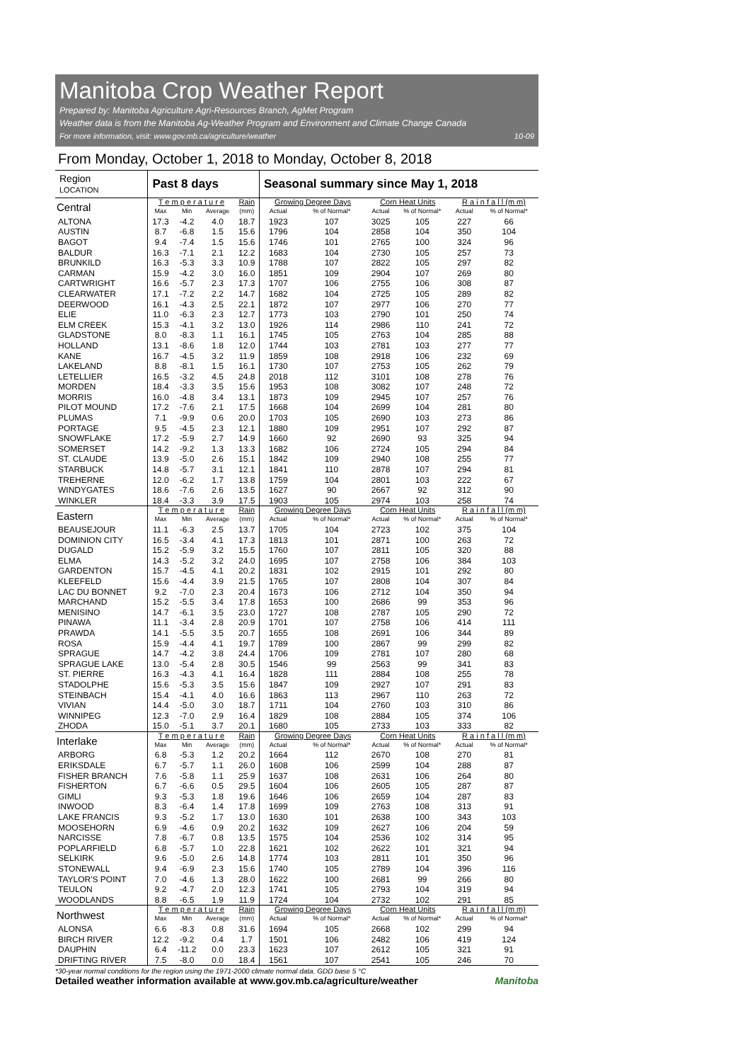Manitoba Crop Weather Report
Prepared by: Manitoba Agriculture Agri-Resources Branch, AgMet Program
Weather data is from the Manitoba Ag-Weather Program and Environment and Climate Change Canada
For more information, visit: www.gov.mb.ca/agriculture/weather 10-09
From Monday, October 1, 2018 to Monday, October 8, 2018
| Region LOCATION | Past 8 days | | | | Seasonal summary since May 1, 2018 | | | | | |
| --- | --- | --- | --- | --- | --- | --- | --- | --- | --- | --- |
| Central | T e m p e r a t u r e | | | Rain | Growing Degree Days | | Corn Heat Units | | R a i n f a l l (m m) | |
| | Max | Min | Average | (mm) | Actual | % of Normal* | Actual | % of Normal* | Actual | % of Normal* |
| ALTONA | 17.3 | -4.2 | 4.0 | 18.7 | 1923 | 107 | 3025 | 105 | 227 | 66 |
| AUSTIN | 8.7 | -6.8 | 1.5 | 15.6 | 1796 | 104 | 2858 | 104 | 350 | 104 |
| BAGOT | 9.4 | -7.4 | 1.5 | 15.6 | 1746 | 101 | 2765 | 100 | 324 | 96 |
| BALDUR | 16.3 | -7.1 | 2.1 | 12.2 | 1683 | 104 | 2730 | 105 | 257 | 73 |
| BRUNKILD | 16.3 | -5.3 | 3.3 | 10.9 | 1788 | 107 | 2822 | 105 | 297 | 82 |
| CARMAN | 15.9 | -4.2 | 3.0 | 16.0 | 1851 | 109 | 2904 | 107 | 269 | 80 |
| CARTWRIGHT | 16.6 | -5.7 | 2.3 | 17.3 | 1707 | 106 | 2755 | 106 | 308 | 87 |
| CLEARWATER | 17.1 | -7.2 | 2.2 | 14.7 | 1682 | 104 | 2725 | 105 | 289 | 82 |
| DEERWOOD | 16.1 | -4.3 | 2.5 | 22.1 | 1872 | 107 | 2977 | 106 | 270 | 77 |
| ELIE | 11.0 | -6.3 | 2.3 | 12.7 | 1773 | 103 | 2790 | 101 | 250 | 74 |
| ELM CREEK | 15.3 | -4.1 | 3.2 | 13.0 | 1926 | 114 | 2986 | 110 | 241 | 72 |
| GLADSTONE | 8.0 | -8.3 | 1.1 | 16.1 | 1745 | 105 | 2763 | 104 | 285 | 88 |
| HOLLAND | 13.1 | -8.6 | 1.8 | 12.0 | 1744 | 103 | 2781 | 103 | 277 | 77 |
| KANE | 16.7 | -4.5 | 3.2 | 11.9 | 1859 | 108 | 2918 | 106 | 232 | 69 |
| LAKELAND | 8.8 | -8.1 | 1.5 | 16.1 | 1730 | 107 | 2753 | 105 | 262 | 79 |
| LETELLIER | 16.5 | -3.2 | 4.5 | 24.8 | 2018 | 112 | 3101 | 108 | 278 | 76 |
| MORDEN | 18.4 | -3.3 | 3.5 | 15.6 | 1953 | 108 | 3082 | 107 | 248 | 72 |
| MORRIS | 16.0 | -4.8 | 3.4 | 13.1 | 1873 | 109 | 2945 | 107 | 257 | 76 |
| PILOT MOUND | 17.2 | -7.6 | 2.1 | 17.5 | 1668 | 104 | 2699 | 104 | 281 | 80 |
| PLUMAS | 7.1 | -9.9 | 0.6 | 20.0 | 1703 | 105 | 2690 | 103 | 273 | 86 |
| PORTAGE | 9.5 | -4.5 | 2.3 | 12.1 | 1880 | 109 | 2951 | 107 | 292 | 87 |
| SNOWFLAKE | 17.2 | -5.9 | 2.7 | 14.9 | 1660 | 92 | 2690 | 93 | 325 | 94 |
| SOMERSET | 14.2 | -9.2 | 1.3 | 13.3 | 1682 | 106 | 2724 | 105 | 294 | 84 |
| ST. CLAUDE | 13.9 | -5.0 | 2.6 | 15.1 | 1842 | 109 | 2940 | 108 | 255 | 77 |
| STARBUCK | 14.8 | -5.7 | 3.1 | 12.1 | 1841 | 110 | 2878 | 107 | 294 | 81 |
| TREHERNE | 12.0 | -6.2 | 1.7 | 13.8 | 1759 | 104 | 2801 | 103 | 222 | 67 |
| WINDYGATES | 18.6 | -7.6 | 2.6 | 13.5 | 1627 | 90 | 2667 | 92 | 312 | 90 |
| WINKLER | 18.4 | -3.3 | 3.9 | 17.5 | 1903 | 105 | 2974 | 103 | 258 | 74 |
| Eastern | T e m p e r a t u r e | | | Rain | Growing Degree Days | | Corn Heat Units | | R a i n f a l l (m m) | |
| | Max | Min | Average | (mm) | Actual | % of Normal* | Actual | % of Normal* | Actual | % of Normal* |
| BEAUSEJOUR | 11.1 | -6.3 | 2.5 | 13.7 | 1705 | 104 | 2723 | 102 | 375 | 104 |
| DOMINION CITY | 16.5 | -3.4 | 4.1 | 17.3 | 1813 | 101 | 2871 | 100 | 263 | 72 |
| DUGALD | 15.2 | -5.9 | 3.2 | 15.5 | 1760 | 107 | 2811 | 105 | 320 | 88 |
| ELMA | 14.3 | -5.2 | 3.2 | 24.0 | 1695 | 107 | 2758 | 106 | 384 | 103 |
| GARDENTON | 15.7 | -4.5 | 4.1 | 20.2 | 1831 | 102 | 2915 | 101 | 292 | 80 |
| KLEEFELD | 15.6 | -4.4 | 3.9 | 21.5 | 1765 | 107 | 2808 | 104 | 307 | 84 |
| LAC DU BONNET | 9.2 | -7.0 | 2.3 | 20.4 | 1673 | 106 | 2712 | 104 | 350 | 94 |
| MARCHAND | 15.2 | -5.5 | 3.4 | 17.8 | 1653 | 100 | 2686 | 99 | 353 | 96 |
| MENISINO | 14.7 | -6.1 | 3.5 | 23.0 | 1727 | 108 | 2787 | 105 | 290 | 72 |
| PINAWA | 11.1 | -3.4 | 2.8 | 20.9 | 1701 | 107 | 2758 | 106 | 414 | 111 |
| PRAWDA | 14.1 | -5.5 | 3.5 | 20.7 | 1655 | 108 | 2691 | 106 | 344 | 89 |
| ROSA | 15.9 | -4.4 | 4.1 | 19.7 | 1789 | 100 | 2867 | 99 | 299 | 82 |
| SPRAGUE | 14.7 | -4.2 | 3.8 | 24.4 | 1706 | 109 | 2781 | 107 | 280 | 68 |
| SPRAGUE LAKE | 13.0 | -5.4 | 2.8 | 30.5 | 1546 | 99 | 2563 | 99 | 341 | 83 |
| ST. PIERRE | 16.3 | -4.3 | 4.1 | 16.4 | 1828 | 111 | 2884 | 108 | 255 | 78 |
| STADOLPHE | 15.6 | -5.3 | 3.5 | 15.6 | 1847 | 109 | 2927 | 107 | 291 | 83 |
| STEINBACH | 15.4 | -4.1 | 4.0 | 16.6 | 1863 | 113 | 2967 | 110 | 263 | 72 |
| VIVIAN | 14.4 | -5.0 | 3.0 | 18.7 | 1711 | 104 | 2760 | 103 | 310 | 86 |
| WINNIPEG | 12.3 | -7.0 | 2.9 | 16.4 | 1829 | 108 | 2884 | 105 | 374 | 106 |
| ZHODA | 15.0 | -5.1 | 3.7 | 20.1 | 1680 | 105 | 2733 | 103 | 333 | 82 |
| Interlake | T e m p e r a t u r e | | | Rain | Growing Degree Days | | Corn Heat Units | | R a i n f a l l (m m) | |
| | Max | Min | Average | (mm) | Actual | % of Normal* | Actual | % of Normal* | Actual | % of Normal* |
| ARBORG | 6.8 | -5.3 | 1.2 | 20.2 | 1664 | 112 | 2670 | 108 | 270 | 81 |
| ERIKSDALE | 6.7 | -5.7 | 1.1 | 26.0 | 1608 | 106 | 2599 | 104 | 288 | 87 |
| FISHER BRANCH | 7.6 | -5.8 | 1.1 | 25.9 | 1637 | 108 | 2631 | 106 | 264 | 80 |
| FISHERTON | 6.7 | -6.6 | 0.5 | 29.5 | 1604 | 106 | 2605 | 105 | 287 | 87 |
| GIMLI | 9.3 | -5.3 | 1.8 | 19.6 | 1646 | 106 | 2659 | 104 | 287 | 83 |
| INWOOD | 8.3 | -6.4 | 1.4 | 17.8 | 1699 | 109 | 2763 | 108 | 313 | 91 |
| LAKE FRANCIS | 9.3 | -5.2 | 1.7 | 13.0 | 1630 | 101 | 2638 | 100 | 343 | 103 |
| MOOSEHORN | 6.9 | -4.6 | 0.9 | 20.2 | 1632 | 109 | 2627 | 106 | 204 | 59 |
| NARCISSE | 7.8 | -6.7 | 0.8 | 13.5 | 1575 | 104 | 2536 | 102 | 314 | 95 |
| POPLARFIELD | 6.8 | -5.7 | 1.0 | 22.8 | 1621 | 102 | 2622 | 101 | 321 | 94 |
| SELKIRK | 9.6 | -5.0 | 2.6 | 14.8 | 1774 | 103 | 2811 | 101 | 350 | 96 |
| STONEWALL | 9.4 | -6.9 | 2.3 | 15.6 | 1740 | 105 | 2789 | 104 | 396 | 116 |
| TAYLOR'S POINT | 7.0 | -4.6 | 1.3 | 28.0 | 1622 | 100 | 2681 | 99 | 266 | 80 |
| TEULON | 9.2 | -4.7 | 2.0 | 12.3 | 1741 | 105 | 2793 | 104 | 319 | 94 |
| WOODLANDS | 8.8 | -6.5 | 1.9 | 11.9 | 1724 | 104 | 2732 | 102 | 291 | 85 |
| Northwest | T e m p e r a t u r e | | | Rain | Growing Degree Days | | Corn Heat Units | | R a i n f a l l (m m) | |
| | Max | Min | Average | (mm) | Actual | % of Normal* | Actual | % of Normal* | Actual | % of Normal* |
| ALONSA | 6.6 | -8.3 | 0.8 | 31.6 | 1694 | 105 | 2668 | 102 | 299 | 94 |
| BIRCH RIVER | 12.2 | -9.2 | 0.4 | 1.7 | 1501 | 106 | 2482 | 106 | 419 | 124 |
| DAUPHIN | 6.4 | -11.2 | 0.0 | 23.3 | 1623 | 107 | 2612 | 105 | 321 | 91 |
| DRIFTING RIVER | 7.5 | -8.0 | 0.0 | 18.4 | 1561 | 107 | 2541 | 105 | 246 | 70 |
*30-year normal conditions for the region using the 1971-2000 climate normal data. GDD base 5 °C
Detailed weather information available at www.gov.mb.ca/agriculture/weather Manitoba